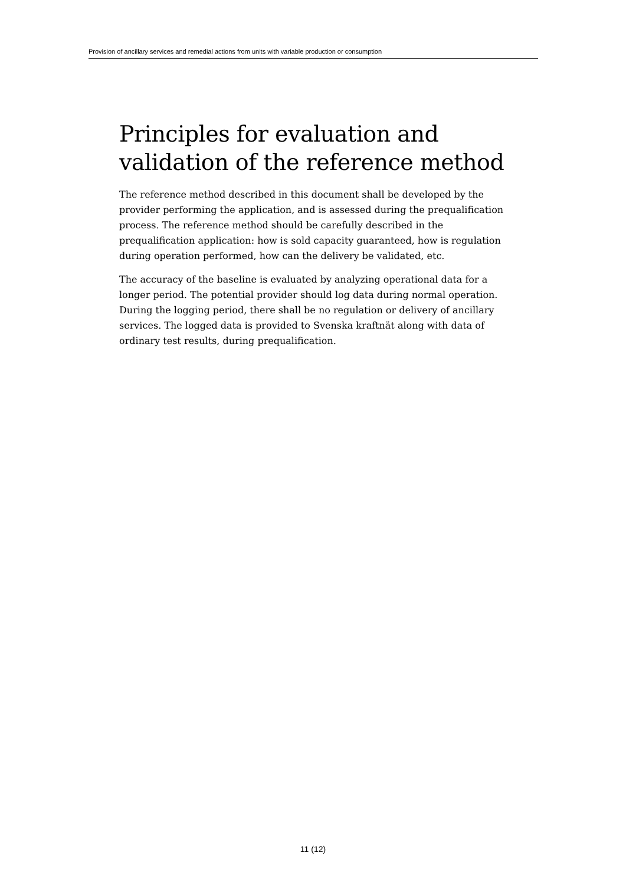Provision of ancillary services and remedial actions from units with variable production or consumption
Principles for evaluation and validation of the reference method
The reference method described in this document shall be developed by the provider performing the application, and is assessed during the prequalification process. The reference method should be carefully described in the prequalification application: how is sold capacity guaranteed, how is regulation during operation performed, how can the delivery be validated, etc.
The accuracy of the baseline is evaluated by analyzing operational data for a longer period. The potential provider should log data during normal operation. During the logging period, there shall be no regulation or delivery of ancillary services. The logged data is provided to Svenska kraftnät along with data of ordinary test results, during prequalification.
11 (12)